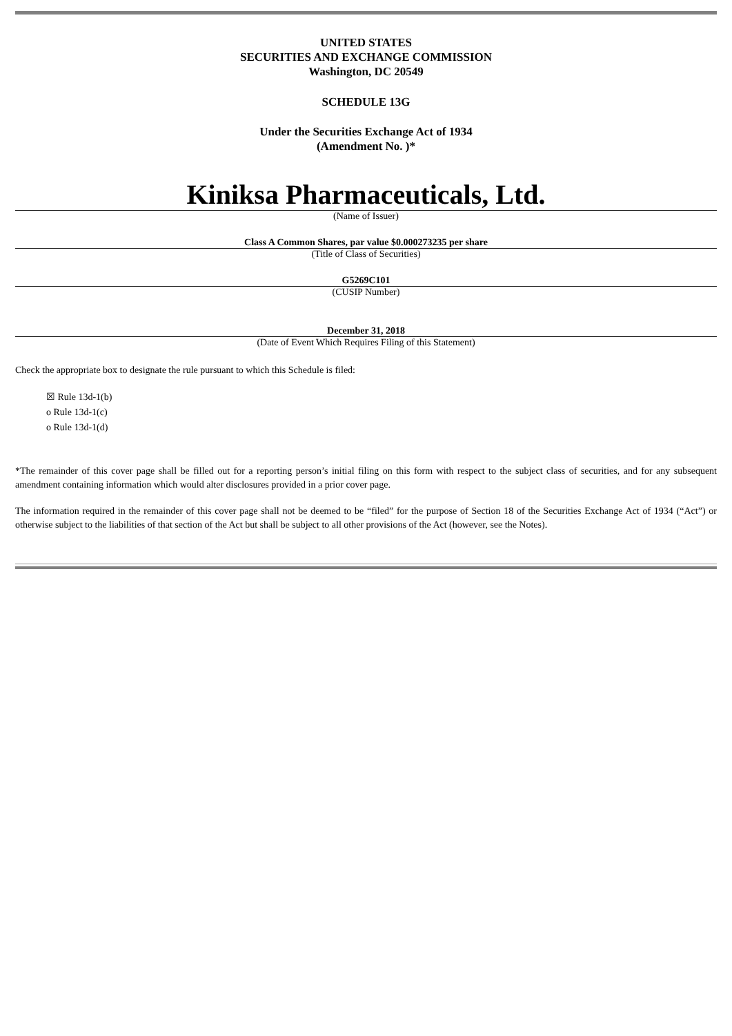UNITED STATES
SECURITIES AND EXCHANGE COMMISSION
Washington, DC 20549
SCHEDULE 13G
Under the Securities Exchange Act of 1934
(Amendment No. )*
Kiniksa Pharmaceuticals, Ltd.
(Name of Issuer)
Class A Common Shares, par value $0.000273235 per share
(Title of Class of Securities)
G5269C101
(CUSIP Number)
December 31, 2018
(Date of Event Which Requires Filing of this Statement)
Check the appropriate box to designate the rule pursuant to which this Schedule is filed:
☒ Rule 13d-1(b)
o Rule 13d-1(c)
o Rule 13d-1(d)
*The remainder of this cover page shall be filled out for a reporting person’s initial filing on this form with respect to the subject class of securities, and for any subsequent amendment containing information which would alter disclosures provided in a prior cover page.
The information required in the remainder of this cover page shall not be deemed to be “filed” for the purpose of Section 18 of the Securities Exchange Act of 1934 (“Act”) or otherwise subject to the liabilities of that section of the Act but shall be subject to all other provisions of the Act (however, see the Notes).